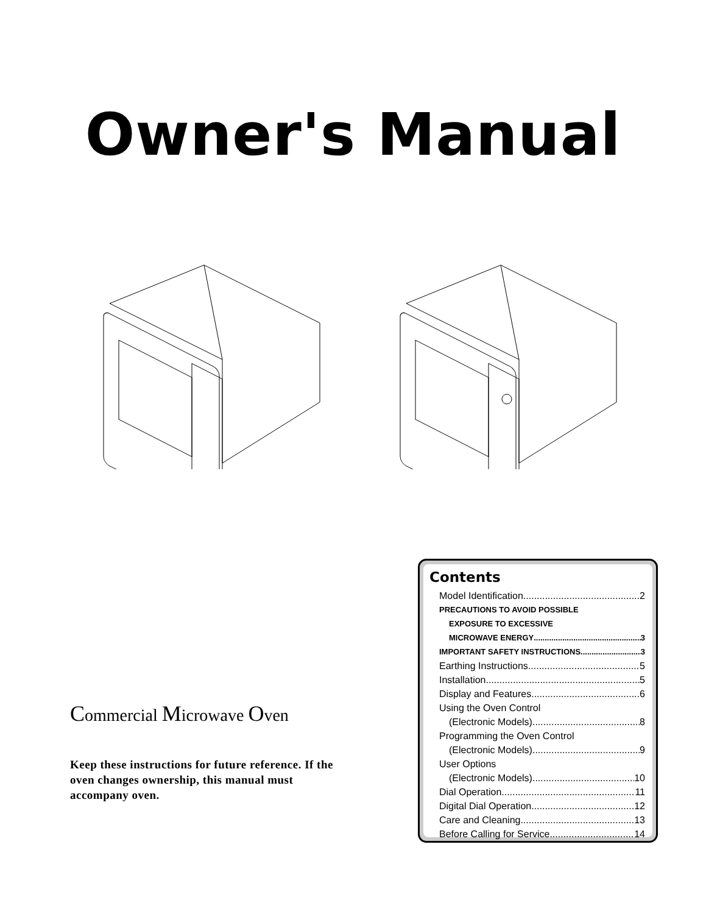Owner's Manual
Commercial Microwave Oven
Keep these instructions for future reference. If the oven changes ownership, this manual must accompany oven.
Contents
Model Identification 2
PRECAUTIONS TO AVOID POSSIBLE
EXPOSURE TO EXCESSIVE
MICROWAVE ENERGY 3
IMPORTANT SAFETY INSTRUCTIONS 3
Earthing Instructions 5
Installation 5
Display and Features 6
Using the Oven Control
(Electronic Models) 8
Programming the Oven Control
(Electronic Models) 9
User Options
(Electronic Models) 10
Dial Operation 11
Digital Dial Operation 12
Care and Cleaning 13
Before Calling for Service 14